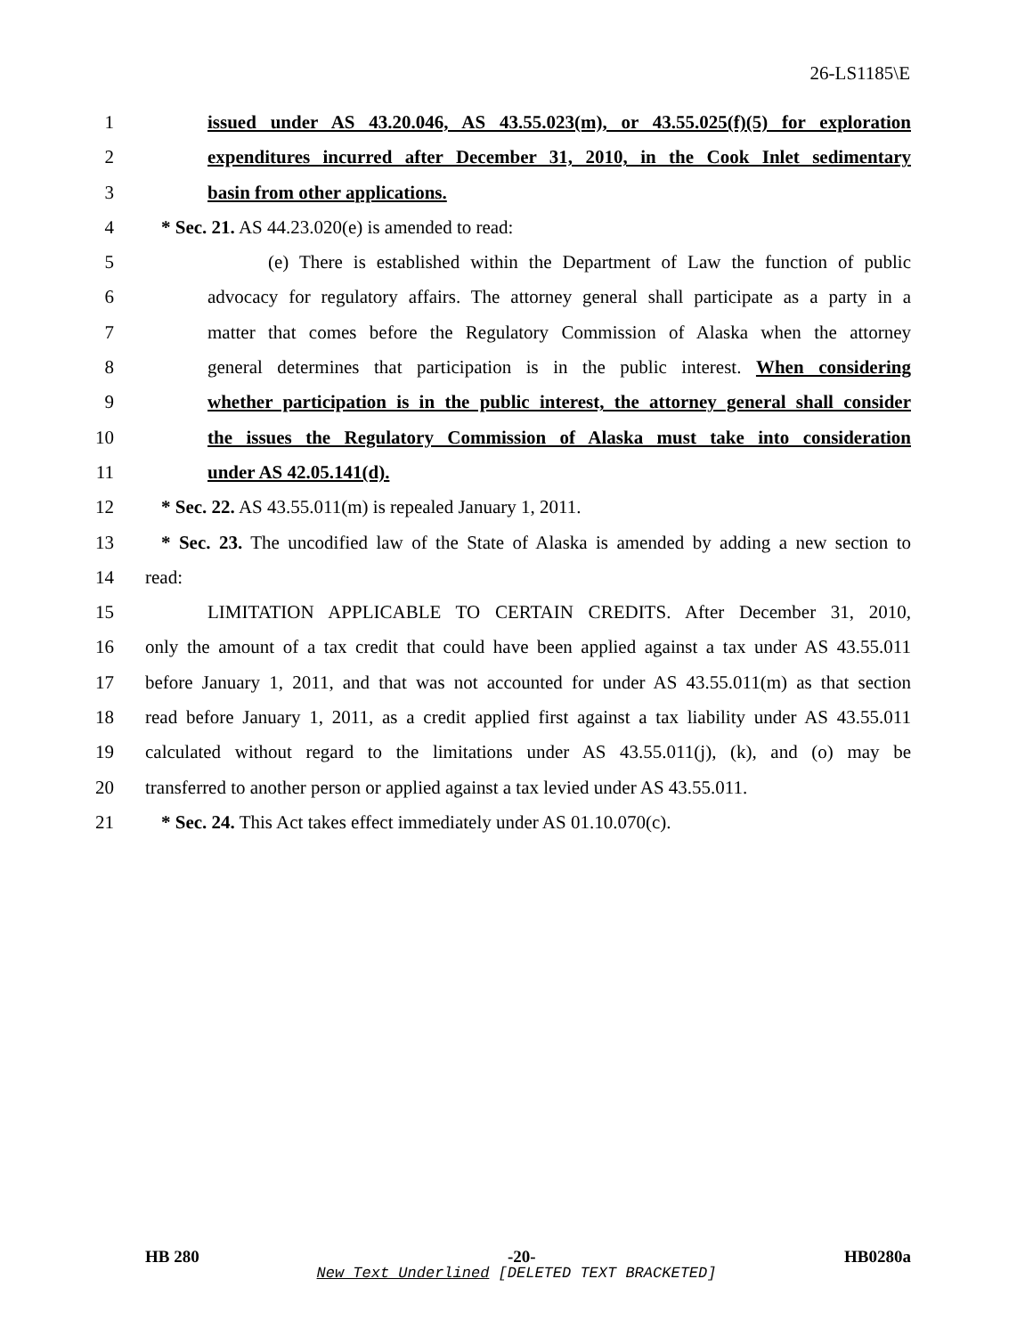26-LS1185\E
1 issued under AS 43.20.046, AS 43.55.023(m), or 43.55.025(f)(5) for exploration
2 expenditures incurred after December 31, 2010, in the Cook Inlet sedimentary
3 basin from other applications.
4 * Sec. 21. AS 44.23.020(e) is amended to read:
5 (e) There is established within the Department of Law the function of public
6 advocacy for regulatory affairs. The attorney general shall participate as a party in a
7 matter that comes before the Regulatory Commission of Alaska when the attorney
8 general determines that participation is in the public interest. When considering
9 whether participation is in the public interest, the attorney general shall consider
10 the issues the Regulatory Commission of Alaska must take into consideration
11 under AS 42.05.141(d).
12 * Sec. 22. AS 43.55.011(m) is repealed January 1, 2011.
13 * Sec. 23. The uncodified law of the State of Alaska is amended by adding a new section to
14 read:
15 LIMITATION APPLICABLE TO CERTAIN CREDITS. After December 31, 2010,
16 only the amount of a tax credit that could have been applied against a tax under AS 43.55.011
17 before January 1, 2011, and that was not accounted for under AS 43.55.011(m) as that section
18 read before January 1, 2011, as a credit applied first against a tax liability under AS 43.55.011
19 calculated without regard to the limitations under AS 43.55.011(j), (k), and (o) may be
20 transferred to another person or applied against a tax levied under AS 43.55.011.
21 * Sec. 24. This Act takes effect immediately under AS 01.10.070(c).
HB 280 -20- HB0280a
New Text Underlined [DELETED TEXT BRACKETED]